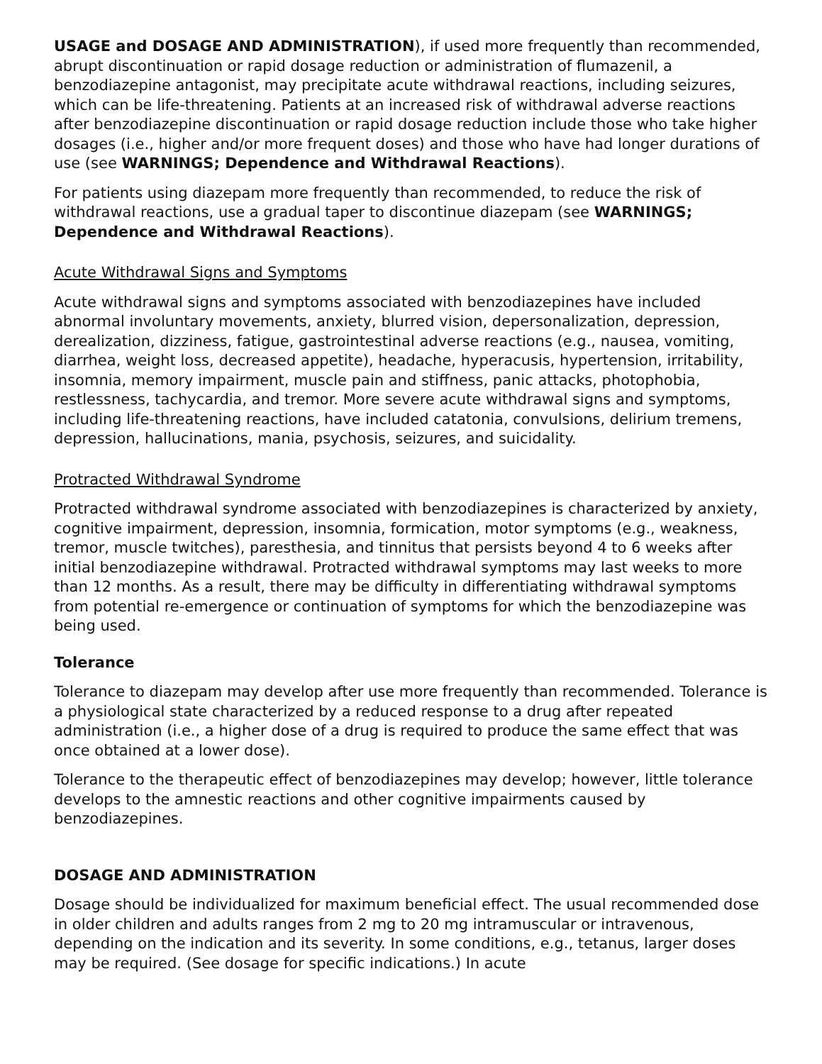USAGE and DOSAGE AND ADMINISTRATION), if used more frequently than recommended, abrupt discontinuation or rapid dosage reduction or administration of flumazenil, a benzodiazepine antagonist, may precipitate acute withdrawal reactions, including seizures, which can be life-threatening. Patients at an increased risk of withdrawal adverse reactions after benzodiazepine discontinuation or rapid dosage reduction include those who take higher dosages (i.e., higher and/or more frequent doses) and those who have had longer durations of use (see WARNINGS; Dependence and Withdrawal Reactions).
For patients using diazepam more frequently than recommended, to reduce the risk of withdrawal reactions, use a gradual taper to discontinue diazepam (see WARNINGS; Dependence and Withdrawal Reactions).
Acute Withdrawal Signs and Symptoms
Acute withdrawal signs and symptoms associated with benzodiazepines have included abnormal involuntary movements, anxiety, blurred vision, depersonalization, depression, derealization, dizziness, fatigue, gastrointestinal adverse reactions (e.g., nausea, vomiting, diarrhea, weight loss, decreased appetite), headache, hyperacusis, hypertension, irritability, insomnia, memory impairment, muscle pain and stiffness, panic attacks, photophobia, restlessness, tachycardia, and tremor. More severe acute withdrawal signs and symptoms, including life-threatening reactions, have included catatonia, convulsions, delirium tremens, depression, hallucinations, mania, psychosis, seizures, and suicidality.
Protracted Withdrawal Syndrome
Protracted withdrawal syndrome associated with benzodiazepines is characterized by anxiety, cognitive impairment, depression, insomnia, formication, motor symptoms (e.g., weakness, tremor, muscle twitches), paresthesia, and tinnitus that persists beyond 4 to 6 weeks after initial benzodiazepine withdrawal. Protracted withdrawal symptoms may last weeks to more than 12 months. As a result, there may be difficulty in differentiating withdrawal symptoms from potential re-emergence or continuation of symptoms for which the benzodiazepine was being used.
Tolerance
Tolerance to diazepam may develop after use more frequently than recommended. Tolerance is a physiological state characterized by a reduced response to a drug after repeated administration (i.e., a higher dose of a drug is required to produce the same effect that was once obtained at a lower dose).
Tolerance to the therapeutic effect of benzodiazepines may develop; however, little tolerance develops to the amnestic reactions and other cognitive impairments caused by benzodiazepines.
DOSAGE AND ADMINISTRATION
Dosage should be individualized for maximum beneficial effect. The usual recommended dose in older children and adults ranges from 2 mg to 20 mg intramuscular or intravenous, depending on the indication and its severity. In some conditions, e.g., tetanus, larger doses may be required. (See dosage for specific indications.) In acute